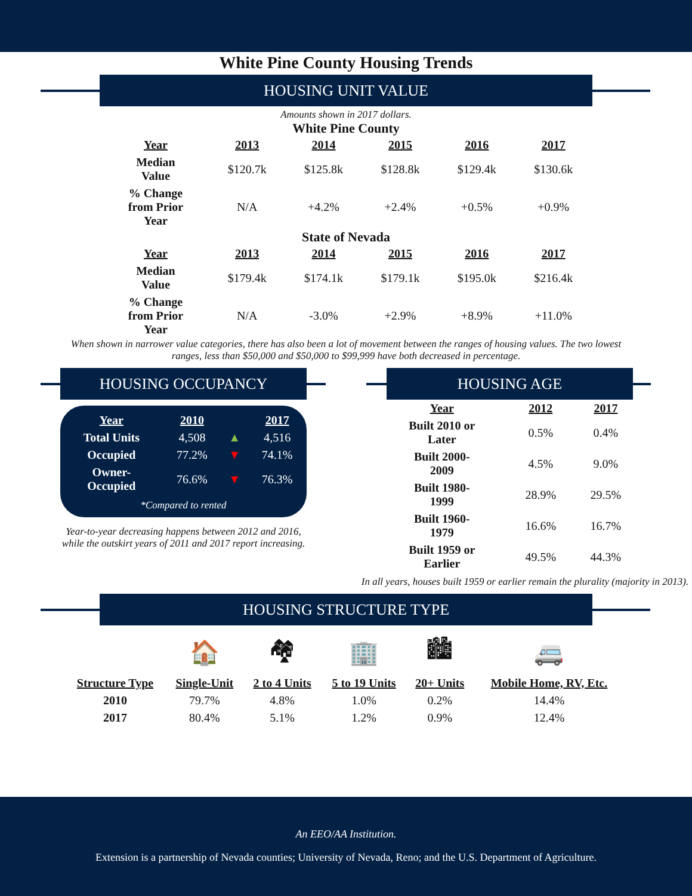White Pine County Housing Trends
HOUSING UNIT VALUE
Amounts shown in 2017 dollars.
White Pine County
| Year | 2013 | 2014 | 2015 | 2016 | 2017 |
| --- | --- | --- | --- | --- | --- |
| Median Value | $120.7k | $125.8k | $128.8k | $129.4k | $130.6k |
| % Change from Prior Year | N/A | +4.2% | +2.4% | +0.5% | +0.9% |
State of Nevada
| Year | 2013 | 2014 | 2015 | 2016 | 2017 |
| --- | --- | --- | --- | --- | --- |
| Median Value | $179.4k | $174.1k | $179.1k | $195.0k | $216.4k |
| % Change from Prior Year | N/A | -3.0% | +2.9% | +8.9% | +11.0% |
When shown in narrower value categories, there has also been a lot of movement between the ranges of housing values. The two lowest ranges, less than $50,000 and $50,000 to $99,999 have both decreased in percentage.
HOUSING OCCUPANCY
| Year | 2010 | | 2017 |
| Total Units | 4,508 | ▲ | 4,516 |
| Occupied | 77.2% | ▼ | 74.1% |
| Owner- Occupied | 76.6% | ▼ | 76.3% |
*Compared to rented
Year-to-year decreasing happens between 2012 and 2016, while the outskirt years of 2011 and 2017 report increasing.
HOUSING AGE
| Year | 2012 | 2017 |
| --- | --- | --- |
| Built 2010 or Later | 0.5% | 0.4% |
| Built 2000- 2009 | 4.5% | 9.0% |
| Built 1980- 1999 | 28.9% | 29.5% |
| Built 1960- 1979 | 16.6% | 16.7% |
| Built 1959 or Earlier | 49.5% | 44.3% |
In all years, houses built 1959 or earlier remain the plurality (majority in 2013).
HOUSING STRUCTURE TYPE
| | 🏠 | 🏘 | 🏢 | 🏙 | 🚐 |
| Structure Type | Single-Unit | 2 to 4 Units | 5 to 19 Units | 20+ Units | Mobile Home, RV, Etc. |
| 2010 | 79.7% | 4.8% | 1.0% | 0.2% | 14.4% |
| 2017 | 80.4% | 5.1% | 1.2% | 0.9% | 12.4% |
An EEO/AA Institution.
Extension is a partnership of Nevada counties; University of Nevada, Reno; and the U.S. Department of Agriculture.